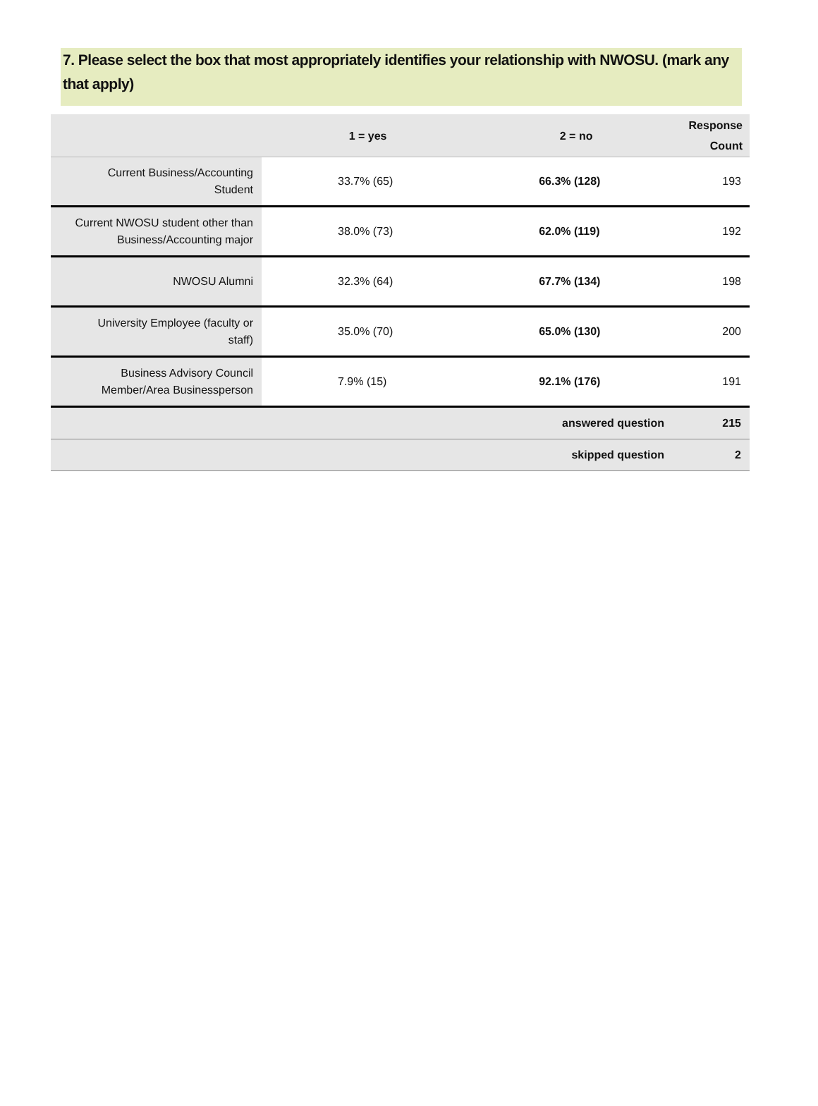7. Please select the box that most appropriately identifies your relationship with NWOSU. (mark any that apply)
| | 1 = yes | 2 = no | Response Count |
| --- | --- | --- | --- |
| Current Business/Accounting Student | 33.7% (65) | 66.3% (128) | 193 |
| Current NWOSU student other than Business/Accounting major | 38.0% (73) | 62.0% (119) | 192 |
| NWOSU Alumni | 32.3% (64) | 67.7% (134) | 198 |
| University Employee (faculty or staff) | 35.0% (70) | 65.0% (130) | 200 |
| Business Advisory Council Member/Area Businessperson | 7.9% (15) | 92.1% (176) | 191 |
| answered question | | | 215 |
| skipped question | | | 2 |